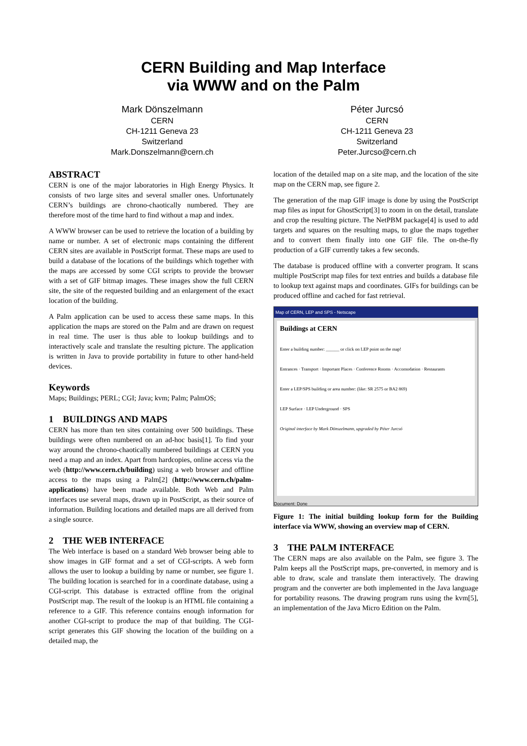CERN Building and Map Interface
via WWW and on the Palm
Mark Dönszelmann
CERN
CH-1211 Geneva 23
Switzerland
Mark.Donszelmann@cern.ch
Péter Jurcsó
CERN
CH-1211 Geneva 23
Switzerland
Peter.Jurcso@cern.ch
ABSTRACT
CERN is one of the major laboratories in High Energy Physics. It consists of two large sites and several smaller ones. Unfortunately CERN’s buildings are chrono-chaotically numbered. They are therefore most of the time hard to find without a map and index.
A WWW browser can be used to retrieve the location of a building by name or number. A set of electronic maps containing the different CERN sites are available in PostScript format. These maps are used to build a database of the locations of the buildings which together with the maps are accessed by some CGI scripts to provide the browser with a set of GIF bitmap images. These images show the full CERN site, the site of the requested building and an enlargement of the exact location of the building.
A Palm application can be used to access these same maps. In this application the maps are stored on the Palm and are drawn on request in real time. The user is thus able to lookup buildings and to interactively scale and translate the resulting picture. The application is written in Java to provide portability in future to other hand-held devices.
Keywords
Maps; Buildings; PERL; CGI; Java; kvm; Palm; PalmOS;
1 BUILDINGS AND MAPS
CERN has more than ten sites containing over 500 buildings. These buildings were often numbered on an ad-hoc basis[1]. To find your way around the chrono-chaotically numbered buildings at CERN you need a map and an index. Apart from hardcopies, online access via the web (http://www.cern.ch/building) using a web browser and offline access to the maps using a Palm[2] (http://www.cern.ch/palm-applications) have been made available. Both Web and Palm interfaces use several maps, drawn up in PostScript, as their source of information. Building locations and detailed maps are all derived from a single source.
2 THE WEB INTERFACE
The Web interface is based on a standard Web browser being able to show images in GIF format and a set of CGI-scripts. A web form allows the user to lookup a building by name or number, see figure 1. The building location is searched for in a coordinate database, using a CGI-script. This database is extracted offline from the original PostScript map. The result of the lookup is an HTML file containing a reference to a GIF. This reference contains enough information for another CGI-script to produce the map of that building. The CGI-script generates this GIF showing the location of the building on a detailed map, the
location of the detailed map on a site map, and the location of the site map on the CERN map, see figure 2.
The generation of the map GIF image is done by using the PostScript map files as input for GhostScript[3] to zoom in on the detail, translate and crop the resulting picture. The NetPBM package[4] is used to add targets and squares on the resulting maps, to glue the maps together and to convert them finally into one GIF file. The on-the-fly production of a GIF currently takes a few seconds.
The database is produced offline with a converter program. It scans multiple PostScript map files for text entries and builds a database file to lookup text against maps and coordinates. GIFs for buildings can be produced offline and cached for fast retrieval.
Map of CERN, LEP and SPS - Netscape
Buildings at CERN
Enter a building number: ______ or click on LEP point on the map!
Entrances · Transport · Important Places · Conference Rooms · Accomodation · Restaurants
Enter a LEP/SPS building or area number: (like: SR 2575 or BA2 869)
LEP Surface · LEP Underground · SPS
Original interface by Mark Dönszelmann, upgraded by Péter Jurcsó
Document: Done
Figure 1: The initial building lookup form for the Building interface via WWW, showing an overview map of CERN.
3 THE PALM INTERFACE
The CERN maps are also available on the Palm, see figure 3. The Palm keeps all the PostScript maps, pre-converted, in memory and is able to draw, scale and translate them interactively. The drawing program and the converter are both implemented in the Java language for portability reasons. The drawing program runs using the kvm[5], an implementation of the Java Micro Edition on the Palm.